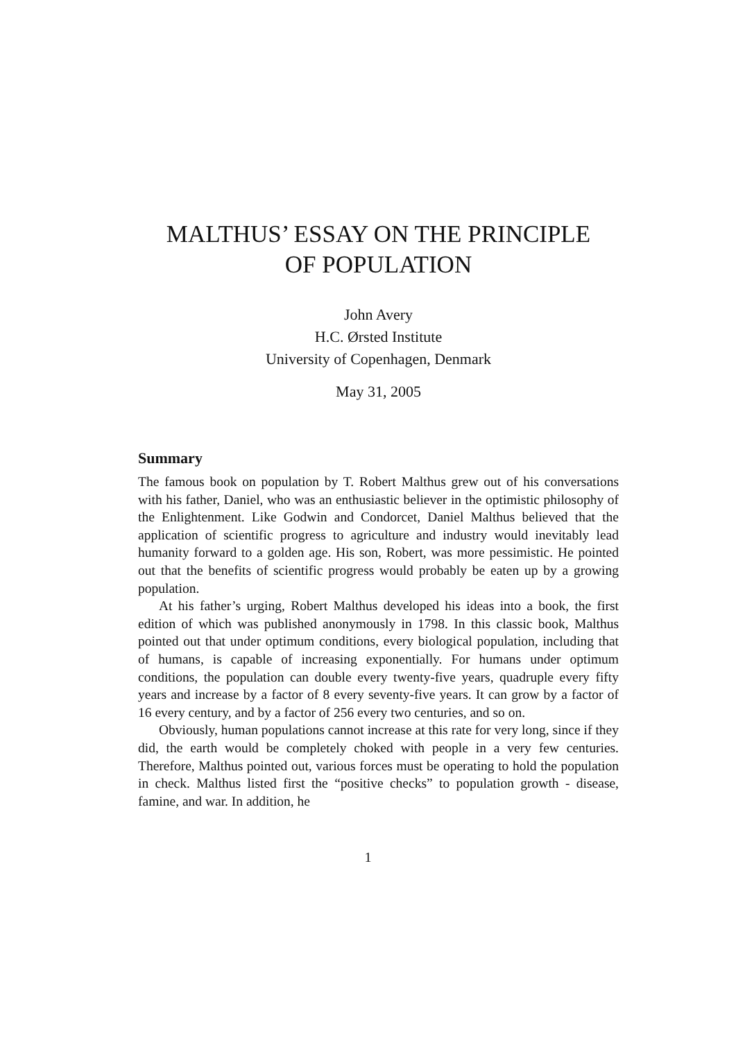MALTHUS’ ESSAY ON THE PRINCIPLE
OF POPULATION
John Avery
H.C. Ørsted Institute
University of Copenhagen, Denmark
May 31, 2005
Summary
The famous book on population by T. Robert Malthus grew out of his conversations with his father, Daniel, who was an enthusiastic believer in the optimistic philosophy of the Enlightenment. Like Godwin and Condorcet, Daniel Malthus believed that the application of scientific progress to agriculture and industry would inevitably lead humanity forward to a golden age. His son, Robert, was more pessimistic. He pointed out that the benefits of scientific progress would probably be eaten up by a growing population.
At his father’s urging, Robert Malthus developed his ideas into a book, the first edition of which was published anonymously in 1798. In this classic book, Malthus pointed out that under optimum conditions, every biological population, including that of humans, is capable of increasing exponentially. For humans under optimum conditions, the population can double every twenty-five years, quadruple every fifty years and increase by a factor of 8 every seventy-five years. It can grow by a factor of 16 every century, and by a factor of 256 every two centuries, and so on.
Obviously, human populations cannot increase at this rate for very long, since if they did, the earth would be completely choked with people in a very few centuries. Therefore, Malthus pointed out, various forces must be operating to hold the population in check. Malthus listed first the “positive checks” to population growth - disease, famine, and war. In addition, he
1